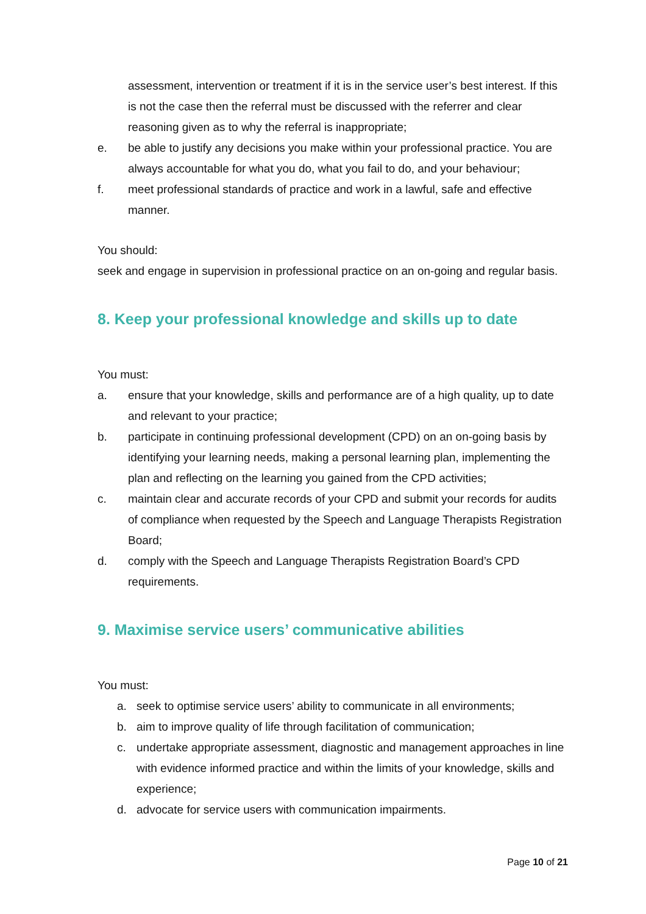assessment, intervention or treatment if it is in the service user’s best interest. If this is not the case then the referral must be discussed with the referrer and clear reasoning given as to why the referral is inappropriate;
e. be able to justify any decisions you make within your professional practice. You are always accountable for what you do, what you fail to do, and your behaviour;
f. meet professional standards of practice and work in a lawful, safe and effective manner.
You should:
seek and engage in supervision in professional practice on an on-going and regular basis.
8. Keep your professional knowledge and skills up to date
You must:
a. ensure that your knowledge, skills and performance are of a high quality, up to date and relevant to your practice;
b. participate in continuing professional development (CPD) on an on-going basis by identifying your learning needs, making a personal learning plan, implementing the plan and reflecting on the learning you gained from the CPD activities;
c. maintain clear and accurate records of your CPD and submit your records for audits of compliance when requested by the Speech and Language Therapists Registration Board;
d. comply with the Speech and Language Therapists Registration Board’s CPD requirements.
9. Maximise service users’ communicative abilities
You must:
a. seek to optimise service users’ ability to communicate in all environments;
b. aim to improve quality of life through facilitation of communication;
c. undertake appropriate assessment, diagnostic and management approaches in line with evidence informed practice and within the limits of your knowledge, skills and experience;
d. advocate for service users with communication impairments.
Page 10 of 21